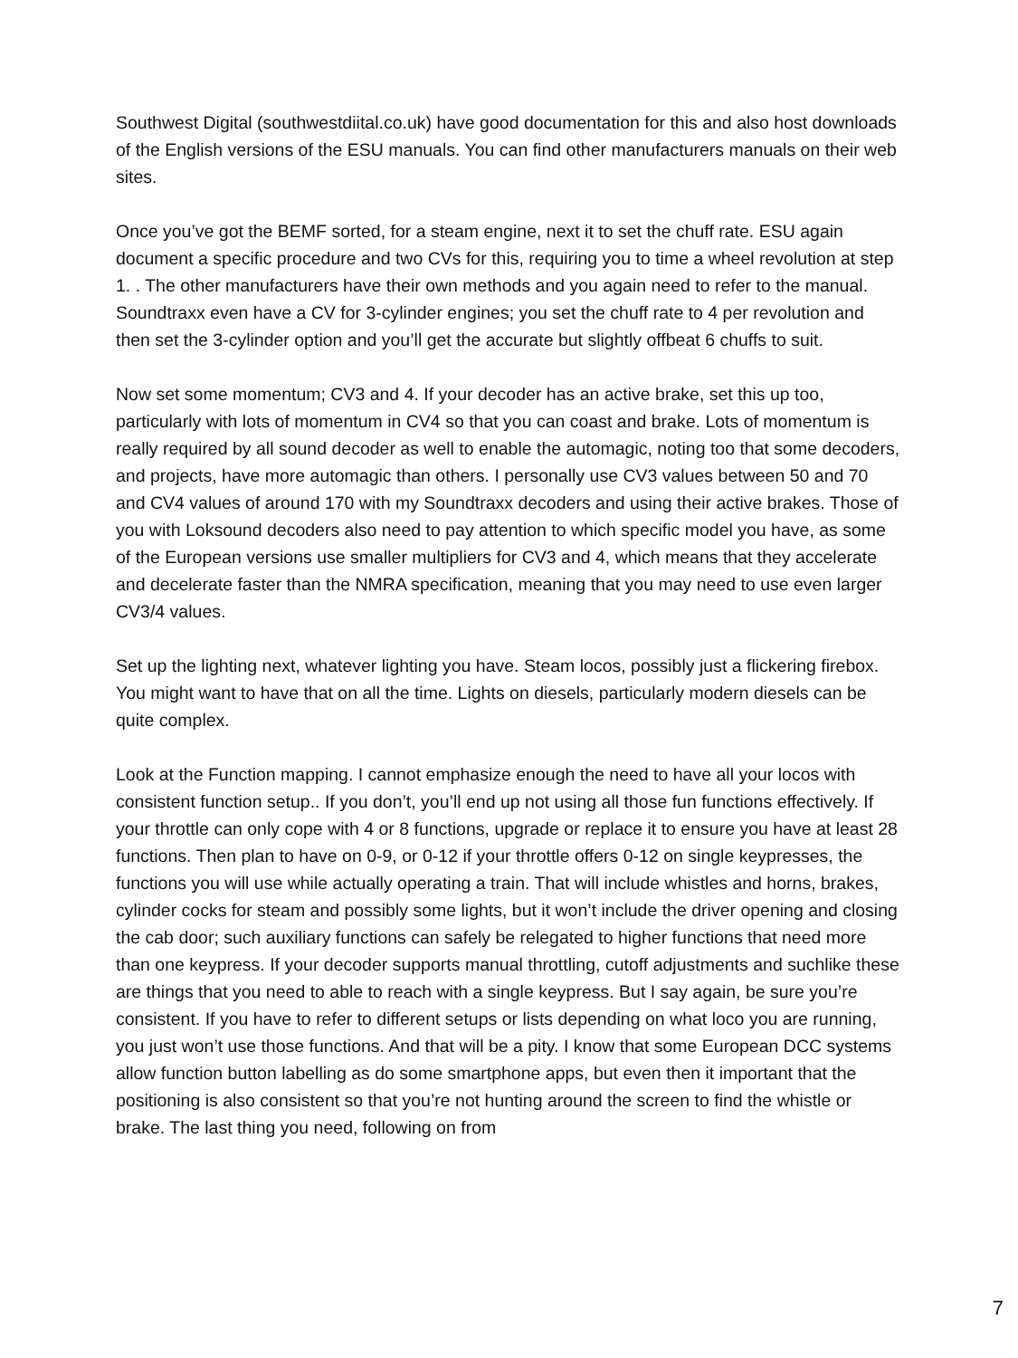Southwest Digital (southwestdiital.co.uk) have good documentation for this and also host downloads of the English versions of the ESU manuals. You can find other manufacturers manuals on their web sites.
Once you’ve got the BEMF sorted, for a steam engine, next it to set the chuff rate. ESU again document a specific procedure and two CVs for this, requiring you to time a wheel revolution at step 1. . The other manufacturers have their own methods and you again need to refer to the manual. Soundtraxx even have a CV for 3-cylinder engines; you set the chuff rate to 4 per revolution and then set the 3-cylinder option and you’ll get the accurate but slightly offbeat 6 chuffs to suit.
Now set some momentum; CV3 and 4. If your decoder has an active brake, set this up too, particularly with lots of momentum in CV4 so that you can coast and brake. Lots of momentum is really required by all sound decoder as well to enable the automagic, noting too that some decoders, and projects, have more automagic than others. I personally use CV3 values between 50 and 70 and CV4 values of around 170 with my Soundtraxx decoders and using their active brakes. Those of you with Loksound decoders also need to pay attention to which specific model you have, as some of the European versions use smaller multipliers for CV3 and 4, which means that they accelerate and decelerate faster than the NMRA specification, meaning that you may need to use even larger CV3/4 values.
Set up the lighting next, whatever lighting you have. Steam locos, possibly just a flickering firebox. You might want to have that on all the time. Lights on diesels, particularly modern diesels can be quite complex.
Look at the Function mapping. I cannot emphasize enough the need to have all your locos with consistent function setup.. If you don’t, you’ll end up not using all those fun functions effectively. If your throttle can only cope with 4 or 8 functions, upgrade or replace it to ensure you have at least 28 functions. Then plan to have on 0-9, or 0-12 if your throttle offers 0-12 on single keypresses, the functions you will use while actually operating a train. That will include whistles and horns, brakes, cylinder cocks for steam and possibly some lights, but it won’t include the driver opening and closing the cab door; such auxiliary functions can safely be relegated to higher functions that need more than one keypress. If your decoder supports manual throttling, cutoff adjustments and suchlike these are things that you need to able to reach with a single keypress. But I say again, be sure you’re consistent. If you have to refer to different setups or lists depending on what loco you are running, you just won’t use those functions. And that will be a pity. I know that some European DCC systems allow function button labelling as do some smartphone apps, but even then it important that the positioning is also consistent so that you’re not hunting around the screen to find the whistle or brake. The last thing you need, following on from
7